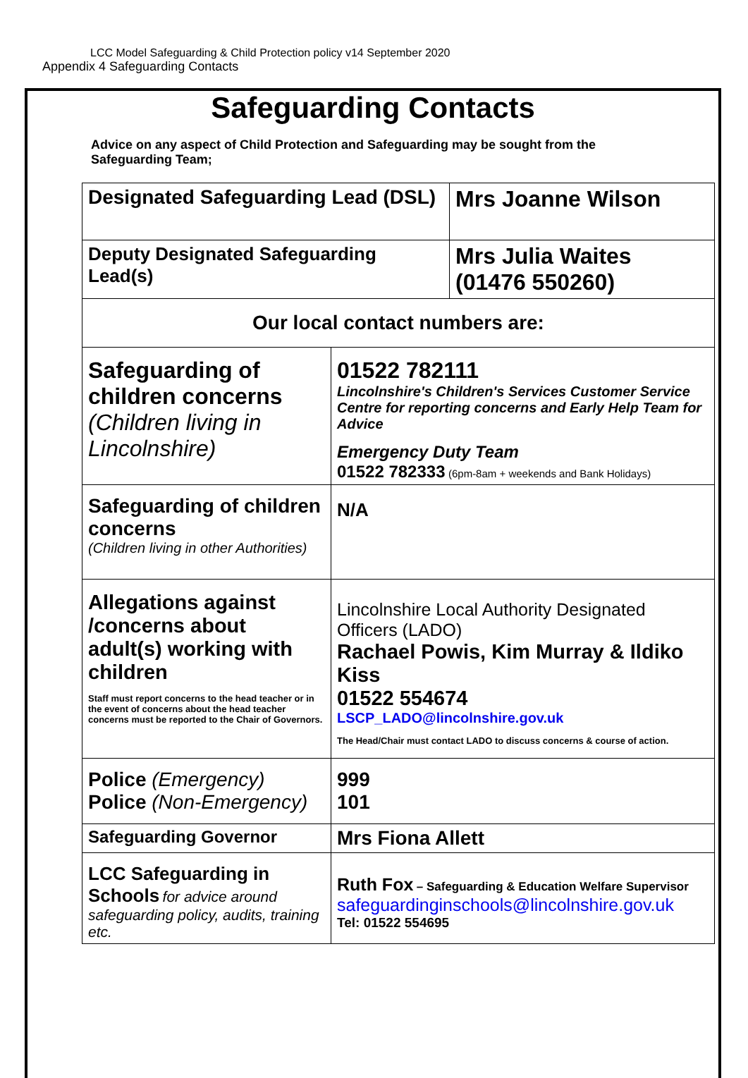LCC Model Safeguarding & Child Protection policy v14 September 2020
Appendix 4 Safeguarding Contacts
Safeguarding Contacts
Advice on any aspect of Child Protection and Safeguarding may be sought from the Safeguarding Team;
| Designated Safeguarding Lead (DSL) | | Mrs Joanne Wilson |
| Deputy Designated Safeguarding Lead(s) | | Mrs Julia Waites (01476 550260) |
| Our local contact numbers are: | | |
| Safeguarding of children concerns (Children living in Lincolnshire) | 01522 782111 Lincolnshire's Children's Services Customer Service Centre for reporting concerns and Early Help Team for Advice Emergency Duty Team 01522 782333 (6pm-8am + weekends and Bank Holidays) | |
| Safeguarding of children concerns (Children living in other Authorities) | N/A | |
| Allegations against /concerns about adult(s) working with children Staff must report concerns to the head teacher or in the event of concerns about the head teacher concerns must be reported to the Chair of Governors. | Lincolnshire Local Authority Designated Officers (LADO) Rachael Powis, Kim Murray & Ildiko Kiss 01522 554674 LSCP_LADO@lincolnshire.gov.uk The Head/Chair must contact LADO to discuss concerns & course of action. | |
| Police (Emergency) Police (Non-Emergency) | 999 101 | |
| Safeguarding Governor | Mrs Fiona Allett | |
| LCC Safeguarding in Schools for advice around safeguarding policy, audits, training etc. | Ruth Fox – Safeguarding & Education Welfare Supervisor safeguardinginschools@lincolnshire.gov.uk Tel: 01522 554695 | |